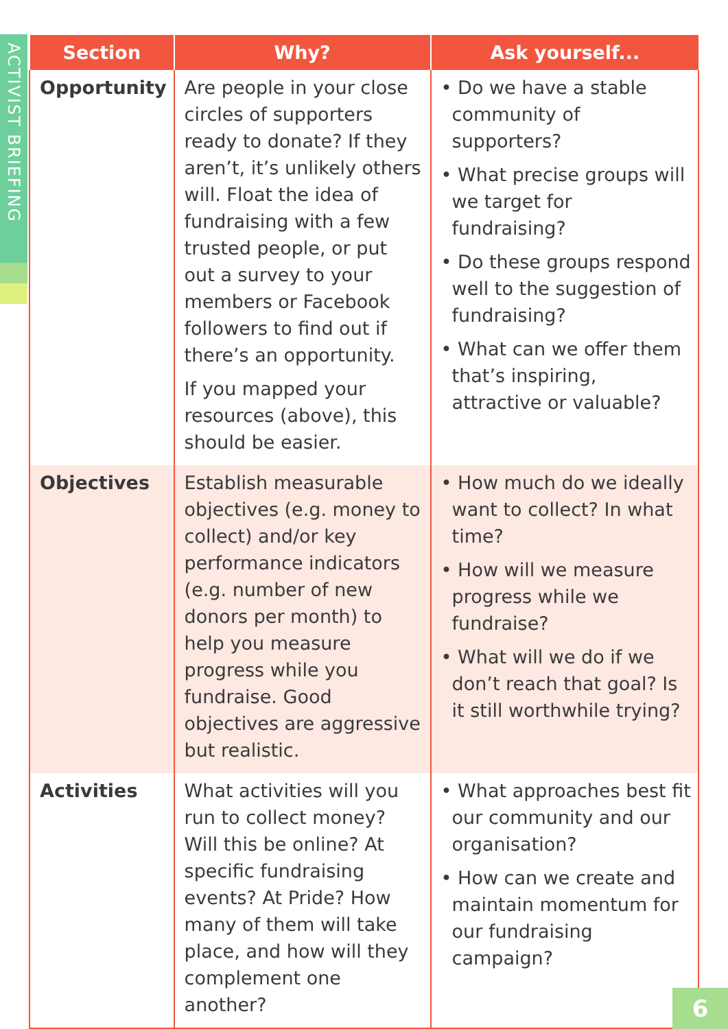ACTIVIST BRIEFING
| Section | Why? | Ask yourself... |
| --- | --- | --- |
| Opportunity | Are people in your close circles of supporters ready to donate? If they aren’t, it’s unlikely others will. Float the idea of fundraising with a few trusted people, or put out a survey to your members or Facebook followers to find out if there’s an opportunity. If you mapped your resources (above), this should be easier. | • Do we have a stable community of supporters? • What precise groups will we target for fundraising? • Do these groups respond well to the suggestion of fundraising? • What can we offer them that’s inspiring, attractive or valuable? |
| Objectives | Establish measurable objectives (e.g. money to collect) and/or key performance indicators (e.g. number of new donors per month) to help you measure progress while you fundraise. Good objectives are aggressive but realistic. | • How much do we ideally want to collect? In what time? • How will we measure progress while we fundraise? • What will we do if we don’t reach that goal? Is it still worthwhile trying? |
| Activities | What activities will you run to collect money? Will this be online? At specific fundraising events? At Pride? How many of them will take place, and how will they complement one another? | • What approaches best fit our community and our organisation? • How can we create and maintain momentum for our fundraising campaign? |
6